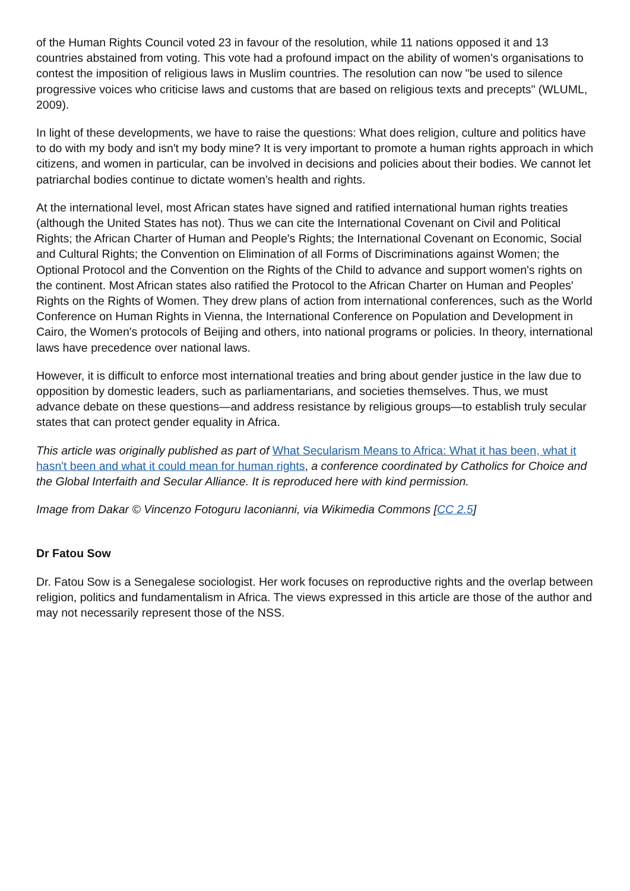of the Human Rights Council voted 23 in favour of the resolution, while 11 nations opposed it and 13 countries abstained from voting. This vote had a profound impact on the ability of women's organisations to contest the imposition of religious laws in Muslim countries. The resolution can now "be used to silence progressive voices who criticise laws and customs that are based on religious texts and precepts" (WLUML, 2009).
In light of these developments, we have to raise the questions: What does religion, culture and politics have to do with my body and isn't my body mine? It is very important to promote a human rights approach in which citizens, and women in particular, can be involved in decisions and policies about their bodies. We cannot let patriarchal bodies continue to dictate women's health and rights.
At the international level, most African states have signed and ratified international human rights treaties (although the United States has not). Thus we can cite the International Covenant on Civil and Political Rights; the African Charter of Human and People's Rights; the International Covenant on Economic, Social and Cultural Rights; the Convention on Elimination of all Forms of Discriminations against Women; the Optional Protocol and the Convention on the Rights of the Child to advance and support women's rights on the continent. Most African states also ratified the Protocol to the African Charter on Human and Peoples' Rights on the Rights of Women. They drew plans of action from international conferences, such as the World Conference on Human Rights in Vienna, the International Conference on Population and Development in Cairo, the Women's protocols of Beijing and others, into national programs or policies. In theory, international laws have precedence over national laws.
However, it is difficult to enforce most international treaties and bring about gender justice in the law due to opposition by domestic leaders, such as parliamentarians, and societies themselves. Thus, we must advance debate on these questions—and address resistance by religious groups—to establish truly secular states that can protect gender equality in Africa.
This article was originally published as part of What Secularism Means to Africa: What it has been, what it hasn't been and what it could mean for human rights, a conference coordinated by Catholics for Choice and the Global Interfaith and Secular Alliance. It is reproduced here with kind permission.
Image from Dakar © Vincenzo Fotoguru Iaconianni, via Wikimedia Commons [CC 2.5]
Dr Fatou Sow
Dr. Fatou Sow is a Senegalese sociologist. Her work focuses on reproductive rights and the overlap between religion, politics and fundamentalism in Africa. The views expressed in this article are those of the author and may not necessarily represent those of the NSS.